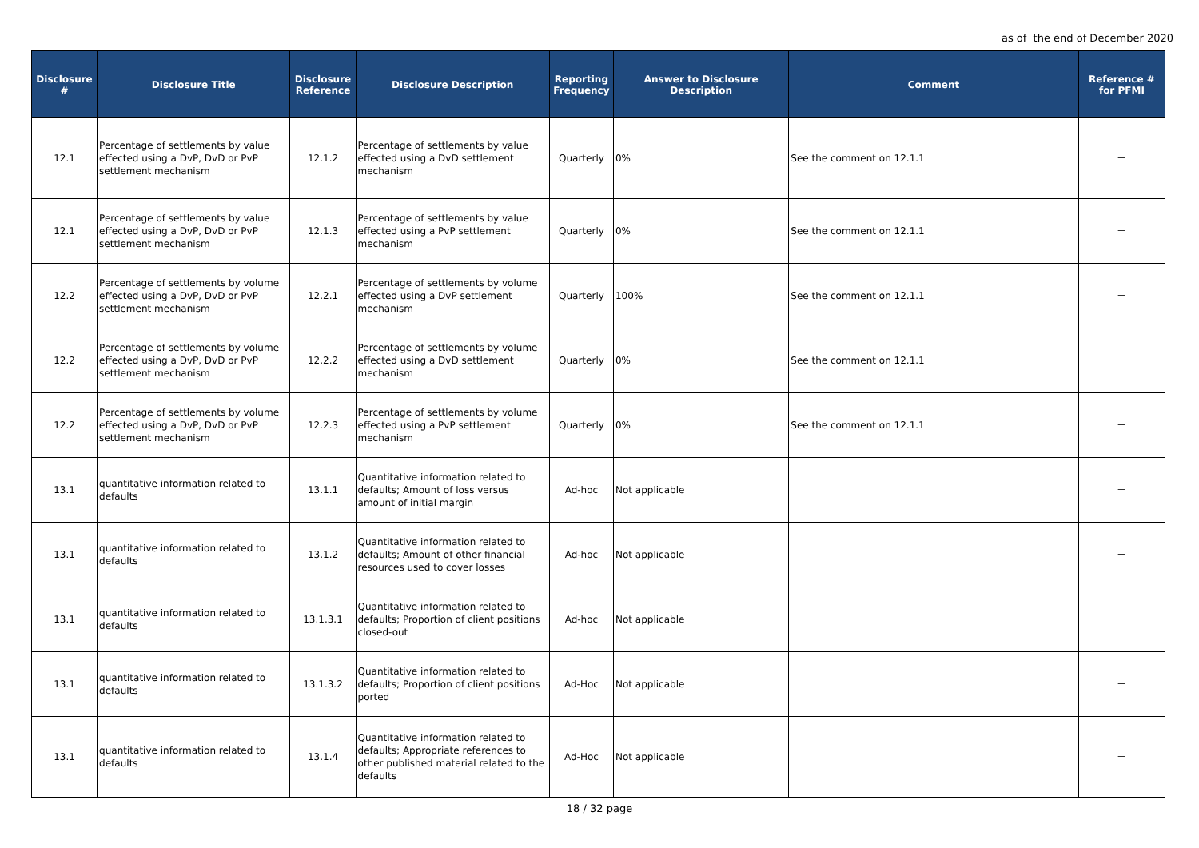as of the end of December 2020
| Disclosure # | Disclosure Title | Disclosure Reference | Disclosure Description | Reporting Frequency | Answer to Disclosure Description | Comment | Reference # for PFMI |
| --- | --- | --- | --- | --- | --- | --- | --- |
| 12.1 | Percentage of settlements by value effected using a DvP, DvD or PvP settlement mechanism | 12.1.2 | Percentage of settlements by value effected using a DvD settlement mechanism | Quarterly | 0% | See the comment on 12.1.1 | － |
| 12.1 | Percentage of settlements by value effected using a DvP, DvD or PvP settlement mechanism | 12.1.3 | Percentage of settlements by value effected using a PvP settlement mechanism | Quarterly | 0% | See the comment on 12.1.1 | － |
| 12.2 | Percentage of settlements by volume effected using a DvP, DvD or PvP settlement mechanism | 12.2.1 | Percentage of settlements by volume effected using a DvP settlement mechanism | Quarterly | 100% | See the comment on 12.1.1 | － |
| 12.2 | Percentage of settlements by volume effected using a DvP, DvD or PvP settlement mechanism | 12.2.2 | Percentage of settlements by volume effected using a DvD settlement mechanism | Quarterly | 0% | See the comment on 12.1.1 | － |
| 12.2 | Percentage of settlements by volume effected using a DvP, DvD or PvP settlement mechanism | 12.2.3 | Percentage of settlements by volume effected using a PvP settlement mechanism | Quarterly | 0% | See the comment on 12.1.1 | － |
| 13.1 | quantitative information related to defaults | 13.1.1 | Quantitative information related to defaults; Amount of loss versus amount of initial margin | Ad-hoc | Not applicable | | － |
| 13.1 | quantitative information related to defaults | 13.1.2 | Quantitative information related to defaults; Amount of other financial resources used to cover losses | Ad-hoc | Not applicable | | － |
| 13.1 | quantitative information related to defaults | 13.1.3.1 | Quantitative information related to defaults; Proportion of client positions closed-out | Ad-hoc | Not applicable | | － |
| 13.1 | quantitative information related to defaults | 13.1.3.2 | Quantitative information related to defaults; Proportion of client positions ported | Ad-Hoc | Not applicable | | － |
| 13.1 | quantitative information related to defaults | 13.1.4 | Quantitative information related to defaults; Appropriate references to other published material related to the defaults | Ad-Hoc | Not applicable | | － |
18 / 32 page